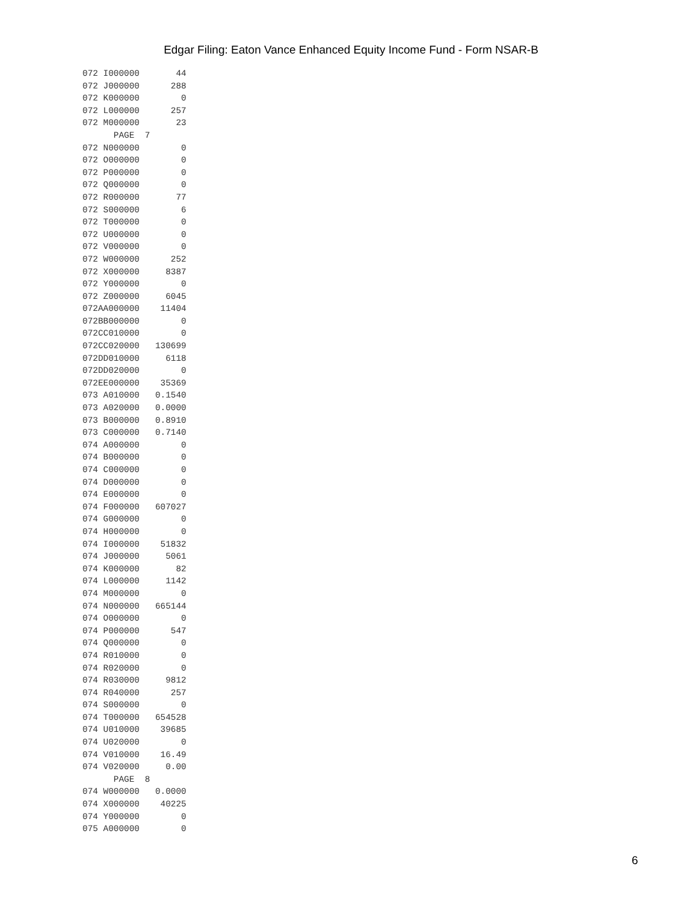Edgar Filing: Eaton Vance Enhanced Equity Income Fund - Form NSAR-B
072 I000000       44
072 J000000      288
072 K000000        0
072 L000000      257
072 M000000       23
      PAGE  7
072 N000000        0
072 O000000        0
072 P000000        0
072 Q000000        0
072 R000000       77
072 S000000        6
072 T000000        0
072 U000000        0
072 V000000        0
072 W000000      252
072 X000000     8387
072 Y000000        0
072 Z000000     6045
072AA000000    11404
072BB000000        0
072CC010000        0
072CC020000   130699
072DD010000     6118
072DD020000        0
072EE000000    35369
073 A010000   0.1540
073 A020000   0.0000
073 B000000   0.8910
073 C000000   0.7140
074 A000000        0
074 B000000        0
074 C000000        0
074 D000000        0
074 E000000        0
074 F000000   607027
074 G000000        0
074 H000000        0
074 I000000    51832
074 J000000     5061
074 K000000       82
074 L000000     1142
074 M000000        0
074 N000000   665144
074 O000000        0
074 P000000      547
074 Q000000        0
074 R010000        0
074 R020000        0
074 R030000     9812
074 R040000      257
074 S000000        0
074 T000000   654528
074 U010000    39685
074 U020000        0
074 V010000    16.49
074 V020000     0.00
      PAGE  8
074 W000000   0.0000
074 X000000    40225
074 Y000000        0
075 A000000        0
6